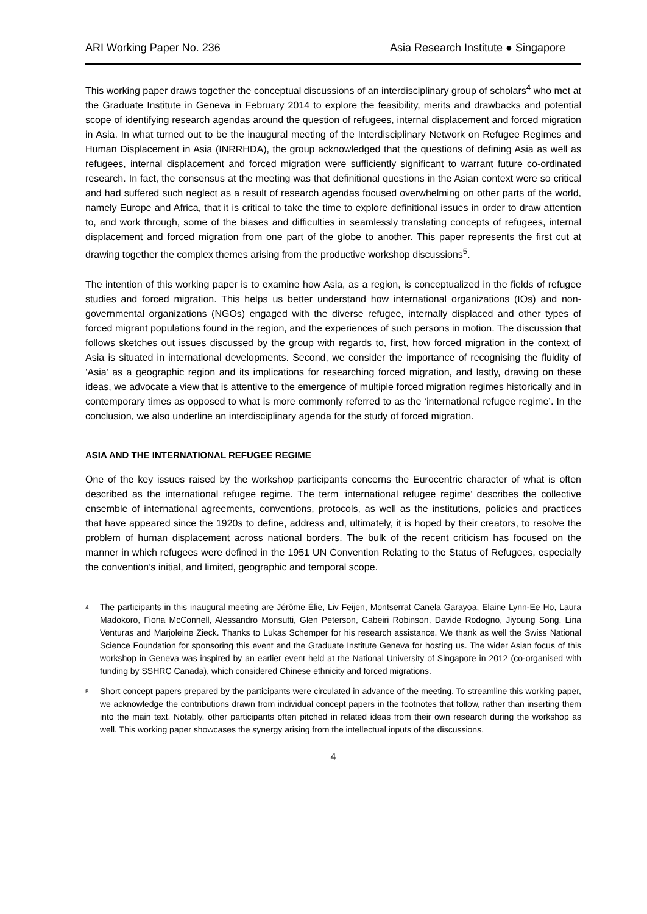ARI Working Paper No. 236 Asia Research Institute ● Singapore
This working paper draws together the conceptual discussions of an interdisciplinary group of scholars<sup>4</sup> who met at the Graduate Institute in Geneva in February 2014 to explore the feasibility, merits and drawbacks and potential scope of identifying research agendas around the question of refugees, internal displacement and forced migration in Asia. In what turned out to be the inaugural meeting of the Interdisciplinary Network on Refugee Regimes and Human Displacement in Asia (INRRHDA), the group acknowledged that the questions of defining Asia as well as refugees, internal displacement and forced migration were sufficiently significant to warrant future co-ordinated research. In fact, the consensus at the meeting was that definitional questions in the Asian context were so critical and had suffered such neglect as a result of research agendas focused overwhelming on other parts of the world, namely Europe and Africa, that it is critical to take the time to explore definitional issues in order to draw attention to, and work through, some of the biases and difficulties in seamlessly translating concepts of refugees, internal displacement and forced migration from one part of the globe to another. This paper represents the first cut at drawing together the complex themes arising from the productive workshop discussions<sup>5</sup>.
The intention of this working paper is to examine how Asia, as a region, is conceptualized in the fields of refugee studies and forced migration. This helps us better understand how international organizations (IOs) and non-governmental organizations (NGOs) engaged with the diverse refugee, internally displaced and other types of forced migrant populations found in the region, and the experiences of such persons in motion. The discussion that follows sketches out issues discussed by the group with regards to, first, how forced migration in the context of Asia is situated in international developments. Second, we consider the importance of recognising the fluidity of ‘Asia’ as a geographic region and its implications for researching forced migration, and lastly, drawing on these ideas, we advocate a view that is attentive to the emergence of multiple forced migration regimes historically and in contemporary times as opposed to what is more commonly referred to as the ‘international refugee regime’. In the conclusion, we also underline an interdisciplinary agenda for the study of forced migration.
ASIA AND THE INTERNATIONAL REFUGEE REGIME
One of the key issues raised by the workshop participants concerns the Eurocentric character of what is often described as the international refugee regime. The term ‘international refugee regime’ describes the collective ensemble of international agreements, conventions, protocols, as well as the institutions, policies and practices that have appeared since the 1920s to define, address and, ultimately, it is hoped by their creators, to resolve the problem of human displacement across national borders. The bulk of the recent criticism has focused on the manner in which refugees were defined in the 1951 UN Convention Relating to the Status of Refugees, especially the convention’s initial, and limited, geographic and temporal scope.
4 The participants in this inaugural meeting are Jérôme Élie, Liv Feijen, Montserrat Canela Garayoa, Elaine Lynn-Ee Ho, Laura Madokoro, Fiona McConnell, Alessandro Monsutti, Glen Peterson, Cabeiri Robinson, Davide Rodogno, Jiyoung Song, Lina Venturas and Marjoleine Zieck. Thanks to Lukas Schemper for his research assistance. We thank as well the Swiss National Science Foundation for sponsoring this event and the Graduate Institute Geneva for hosting us. The wider Asian focus of this workshop in Geneva was inspired by an earlier event held at the National University of Singapore in 2012 (co-organised with funding by SSHRC Canada), which considered Chinese ethnicity and forced migrations.
5 Short concept papers prepared by the participants were circulated in advance of the meeting. To streamline this working paper, we acknowledge the contributions drawn from individual concept papers in the footnotes that follow, rather than inserting them into the main text. Notably, other participants often pitched in related ideas from their own research during the workshop as well. This working paper showcases the synergy arising from the intellectual inputs of the discussions.
4